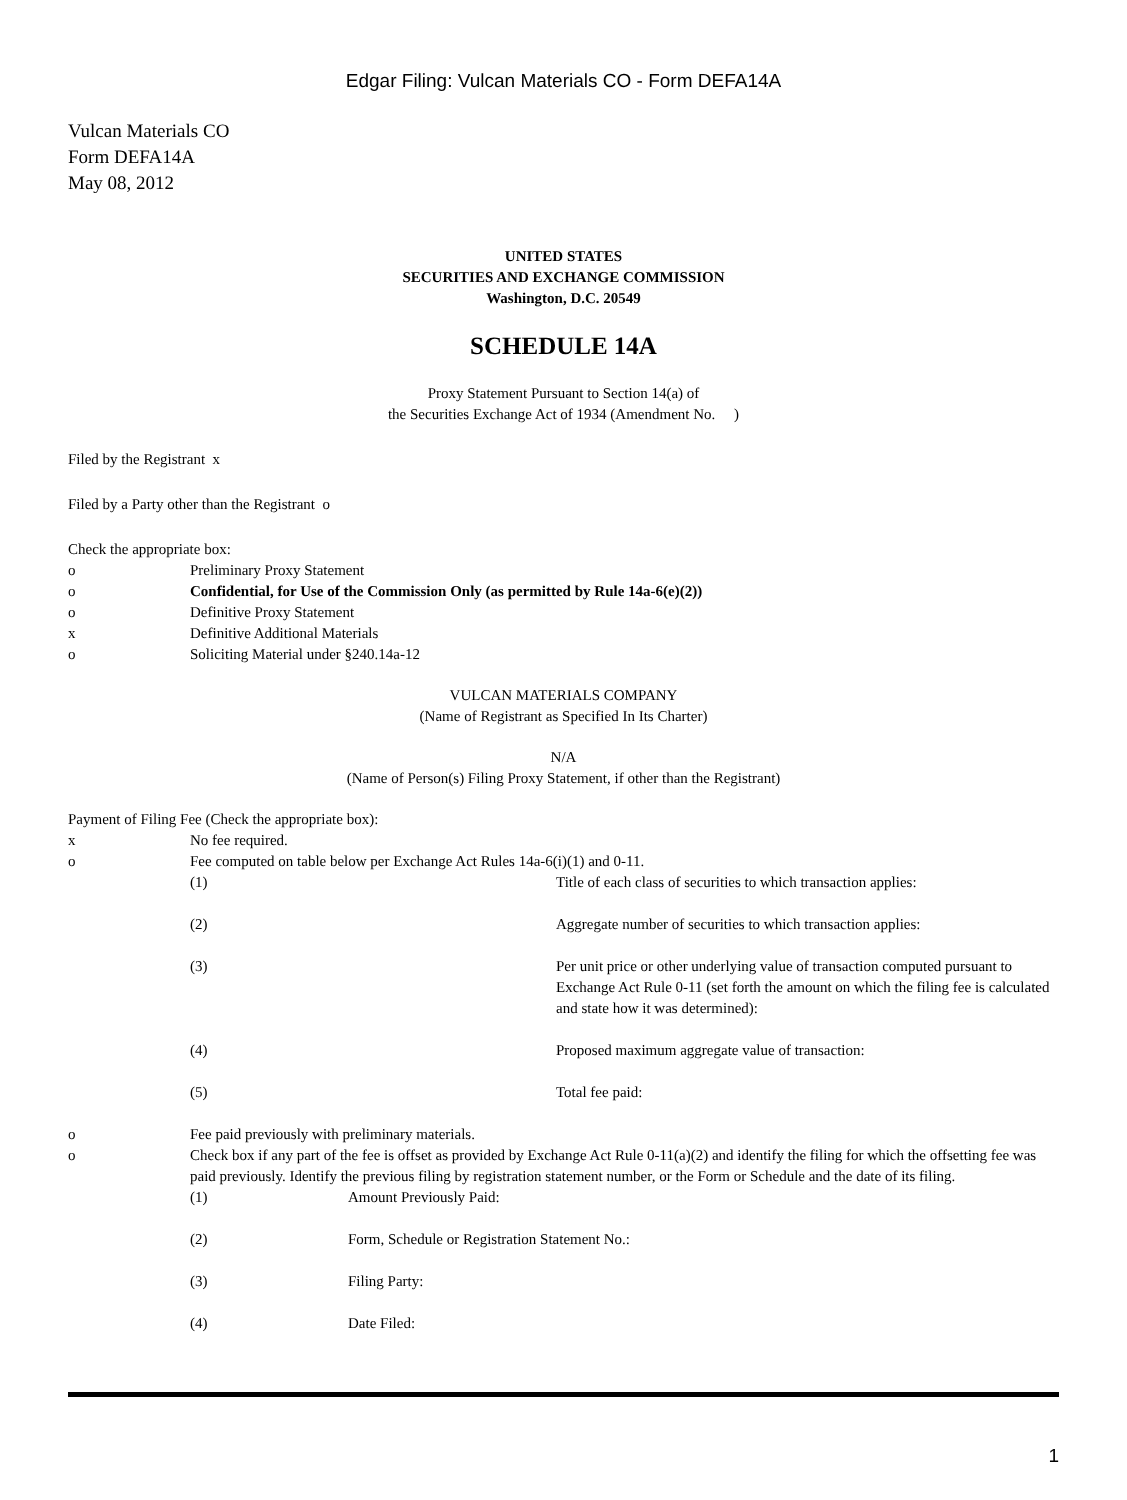Edgar Filing: Vulcan Materials CO - Form DEFA14A
Vulcan Materials CO
Form DEFA14A
May 08, 2012
UNITED STATES
SECURITIES AND EXCHANGE COMMISSION
Washington, D.C. 20549
SCHEDULE 14A
Proxy Statement Pursuant to Section 14(a) of
the Securities Exchange Act of 1934 (Amendment No. )
Filed by the Registrant x
Filed by a Party other than the Registrant o
Check the appropriate box:
o Preliminary Proxy Statement
o Confidential, for Use of the Commission Only (as permitted by Rule 14a-6(e)(2))
o Definitive Proxy Statement
x Definitive Additional Materials
o Soliciting Material under §240.14a-12
VULCAN MATERIALS COMPANY
(Name of Registrant as Specified In Its Charter)
N/A
(Name of Person(s) Filing Proxy Statement, if other than the Registrant)
Payment of Filing Fee (Check the appropriate box):
x No fee required.
o Fee computed on table below per Exchange Act Rules 14a-6(i)(1) and 0-11.
(1) Title of each class of securities to which transaction applies:
(2) Aggregate number of securities to which transaction applies:
(3) Per unit price or other underlying value of transaction computed pursuant to Exchange Act Rule 0-11 (set forth the amount on which the filing fee is calculated and state how it was determined):
(4) Proposed maximum aggregate value of transaction:
(5) Total fee paid:
o Fee paid previously with preliminary materials.
o Check box if any part of the fee is offset as provided by Exchange Act Rule 0-11(a)(2) and identify the filing for which the offsetting fee was paid previously. Identify the previous filing by registration statement number, or the Form or Schedule and the date of its filing.
(1) Amount Previously Paid:
(2) Form, Schedule or Registration Statement No.:
(3) Filing Party:
(4) Date Filed:
1